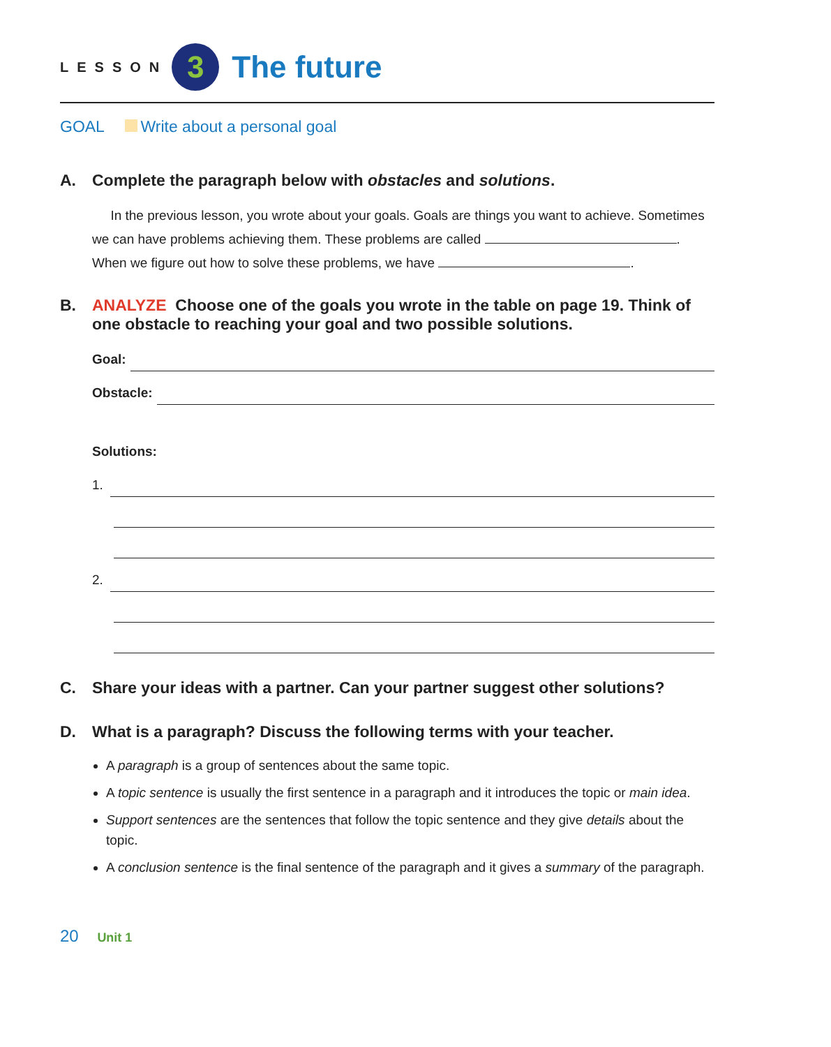LESSON
3
The future
GOAL Write about a personal goal
A. Complete the paragraph below with obstacles and solutions.
In the previous lesson, you wrote about your goals. Goals are things you want to achieve. Sometimes we can have problems achieving them. These problems are called . When we figure out how to solve these problems, we have .
B. ANALYZE Choose one of the goals you wrote in the table on page 19. Think of one obstacle to reaching your goal and two possible solutions.
Goal:
Obstacle:
Solutions:
1.
2.
C. Share your ideas with a partner. Can your partner suggest other solutions?
D. What is a paragraph? Discuss the following terms with your teacher.
A paragraph is a group of sentences about the same topic.
A topic sentence is usually the first sentence in a paragraph and it introduces the topic or main idea.
Support sentences are the sentences that follow the topic sentence and they give details about the topic.
A conclusion sentence is the final sentence of the paragraph and it gives a summary of the paragraph.
20 Unit 1